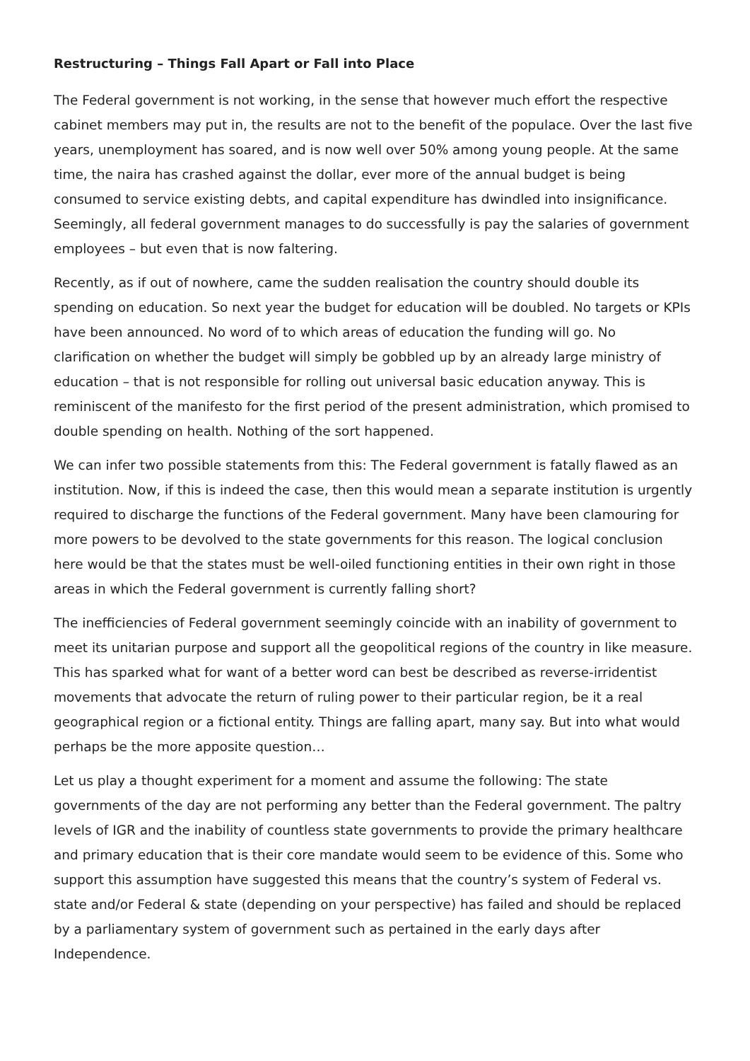Restructuring – Things Fall Apart or Fall into Place
The Federal government is not working, in the sense that however much effort the respective cabinet members may put in, the results are not to the benefit of the populace. Over the last five years, unemployment has soared, and is now well over 50% among young people. At the same time, the naira has crashed against the dollar, ever more of the annual budget is being consumed to service existing debts, and capital expenditure has dwindled into insignificance. Seemingly, all federal government manages to do successfully is pay the salaries of government employees – but even that is now faltering.
Recently, as if out of nowhere, came the sudden realisation the country should double its spending on education. So next year the budget for education will be doubled. No targets or KPIs have been announced. No word of to which areas of education the funding will go. No clarification on whether the budget will simply be gobbled up by an already large ministry of education – that is not responsible for rolling out universal basic education anyway. This is reminiscent of the manifesto for the first period of the present administration, which promised to double spending on health. Nothing of the sort happened.
We can infer two possible statements from this: The Federal government is fatally flawed as an institution. Now, if this is indeed the case, then this would mean a separate institution is urgently required to discharge the functions of the Federal government. Many have been clamouring for more powers to be devolved to the state governments for this reason. The logical conclusion here would be that the states must be well-oiled functioning entities in their own right in those areas in which the Federal government is currently falling short?
The inefficiencies of Federal government seemingly coincide with an inability of government to meet its unitarian purpose and support all the geopolitical regions of the country in like measure. This has sparked what for want of a better word can best be described as reverse-irridentist movements that advocate the return of ruling power to their particular region, be it a real geographical region or a fictional entity. Things are falling apart, many say. But into what would perhaps be the more apposite question…
Let us play a thought experiment for a moment and assume the following: The state governments of the day are not performing any better than the Federal government. The paltry levels of IGR and the inability of countless state governments to provide the primary healthcare and primary education that is their core mandate would seem to be evidence of this. Some who support this assumption have suggested this means that the country’s system of Federal vs. state and/or Federal & state (depending on your perspective) has failed and should be replaced by a parliamentary system of government such as pertained in the early days after Independence.